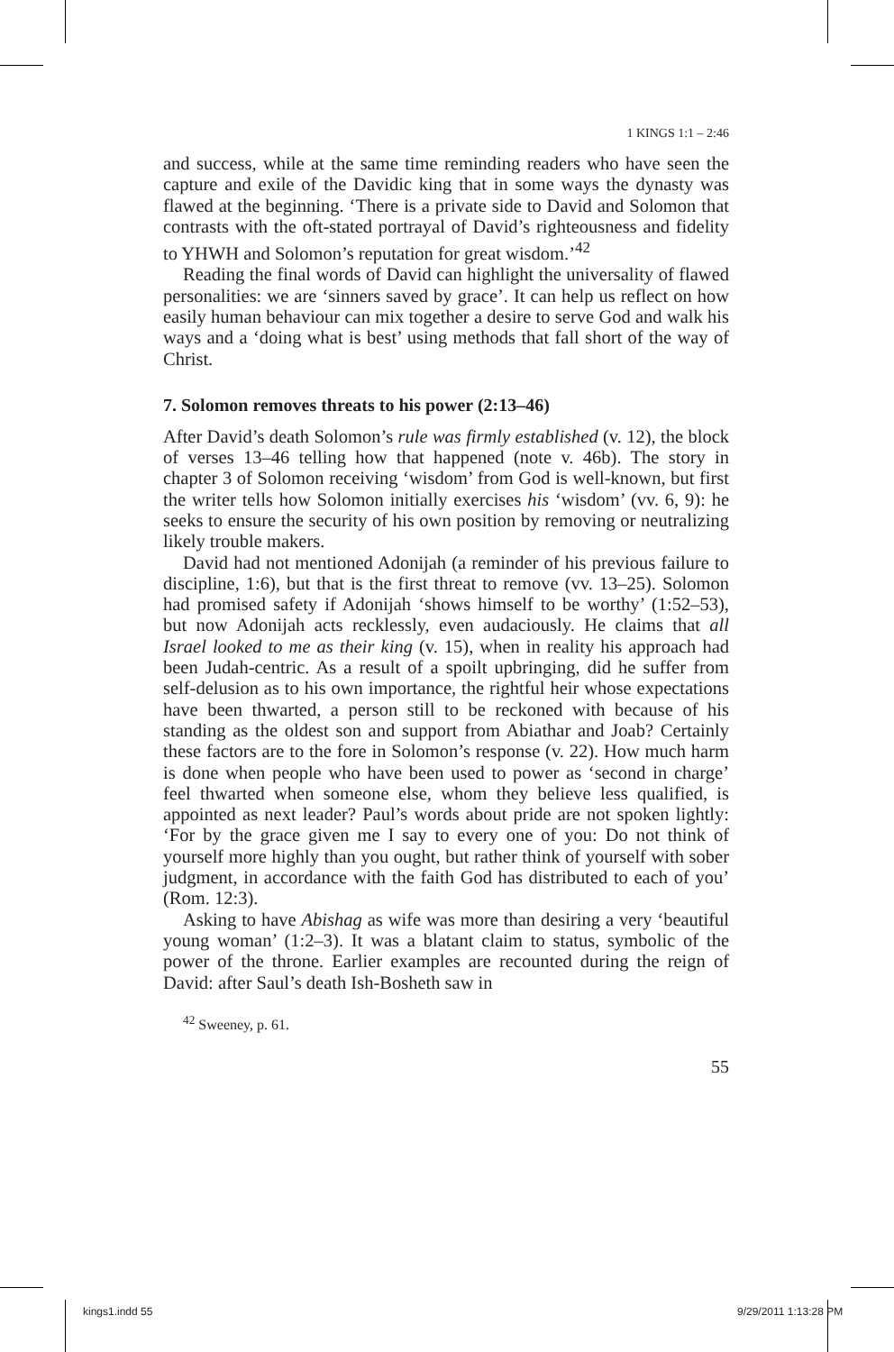1 KINGS 1:1 – 2:46
and success, while at the same time reminding readers who have seen the capture and exile of the Davidic king that in some ways the dynasty was flawed at the beginning. ‘There is a private side to David and Solomon that contrasts with the oft-stated portrayal of David’s righteousness and fidelity to YHWH and Solomon’s reputation for great wisdom.’<sup>42</sup>
Reading the final words of David can highlight the universality of flawed personalities: we are ‘sinners saved by grace’. It can help us reflect on how easily human behaviour can mix together a desire to serve God and walk his ways and a ‘doing what is best’ using methods that fall short of the way of Christ.
7. Solomon removes threats to his power (2:13–46)
After David’s death Solomon’s rule was firmly established (v. 12), the block of verses 13–46 telling how that happened (note v. 46b). The story in chapter 3 of Solomon receiving ‘wisdom’ from God is well-known, but first the writer tells how Solomon initially exercises his ‘wisdom’ (vv. 6, 9): he seeks to ensure the security of his own position by removing or neutralizing likely trouble makers.
David had not mentioned Adonijah (a reminder of his previous failure to discipline, 1:6), but that is the first threat to remove (vv. 13–25). Solomon had promised safety if Adonijah ‘shows himself to be worthy’ (1:52–53), but now Adonijah acts recklessly, even audaciously. He claims that all Israel looked to me as their king (v. 15), when in reality his approach had been Judah-centric. As a result of a spoilt upbringing, did he suffer from self-delusion as to his own importance, the rightful heir whose expectations have been thwarted, a person still to be reckoned with because of his standing as the oldest son and support from Abiathar and Joab? Certainly these factors are to the fore in Solomon’s response (v. 22). How much harm is done when people who have been used to power as ‘second in charge’ feel thwarted when someone else, whom they believe less qualified, is appointed as next leader? Paul’s words about pride are not spoken lightly: ‘For by the grace given me I say to every one of you: Do not think of yourself more highly than you ought, but rather think of yourself with sober judgment, in accordance with the faith God has distributed to each of you’ (Rom. 12:3).
Asking to have Abishag as wife was more than desiring a very ‘beautiful young woman’ (1:2–3). It was a blatant claim to status, symbolic of the power of the throne. Earlier examples are recounted during the reign of David: after Saul’s death Ish-Bosheth saw in
<sup>42</sup> Sweeney, p. 61.
55
kings1.indd 55 9/29/2011 1:13:28 PM